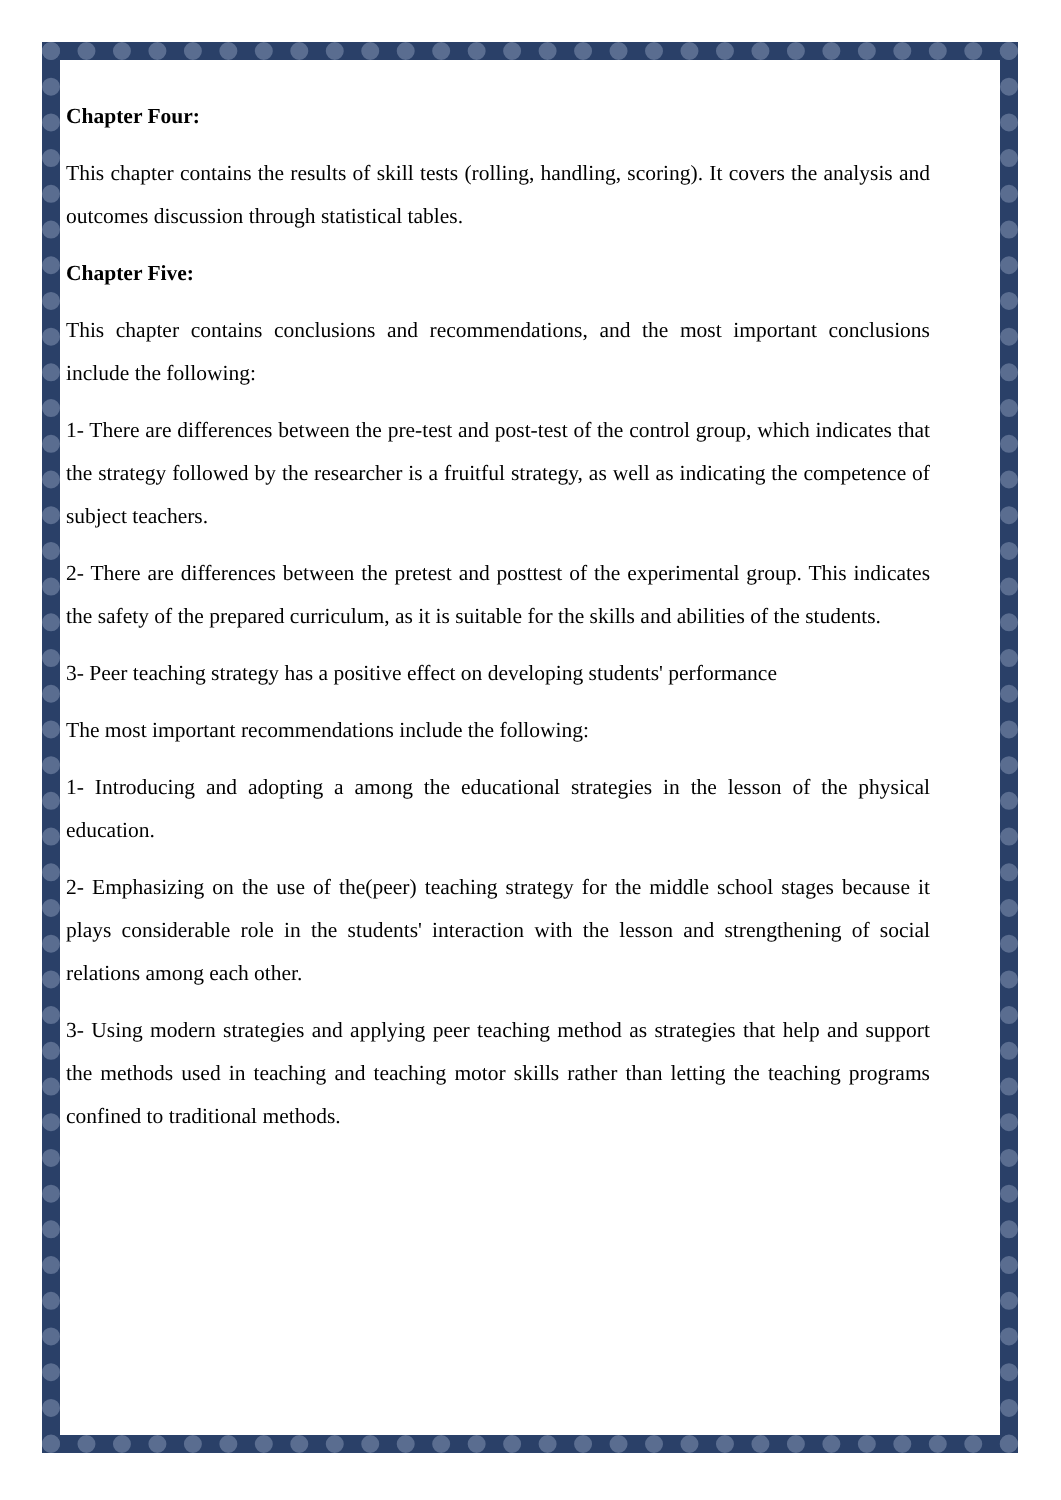Chapter Four:
This chapter contains the results of skill tests (rolling, handling, scoring). It covers the analysis and outcomes discussion through statistical tables.
Chapter Five:
This chapter contains conclusions and recommendations, and the most important conclusions include the following:
1- There are differences between the pre-test and post-test of the control group, which indicates that the strategy followed by the researcher is a fruitful strategy, as well as indicating the competence of subject teachers.
2- There are differences between the pretest and posttest of the experimental group. This indicates the safety of the prepared curriculum, as it is suitable for the skills and abilities of the students.
3- Peer teaching strategy has a positive effect on developing students' performance
The most important recommendations include the following:
1- Introducing and adopting a among the educational strategies in the lesson of the physical education.
2- Emphasizing on the use of the(peer) teaching strategy for the middle school stages because it plays considerable role in the students' interaction with the lesson and strengthening of social relations among each other.
3- Using modern strategies and applying peer teaching method as strategies that help and support the methods used in teaching and teaching motor skills rather than letting the teaching programs confined to traditional methods.